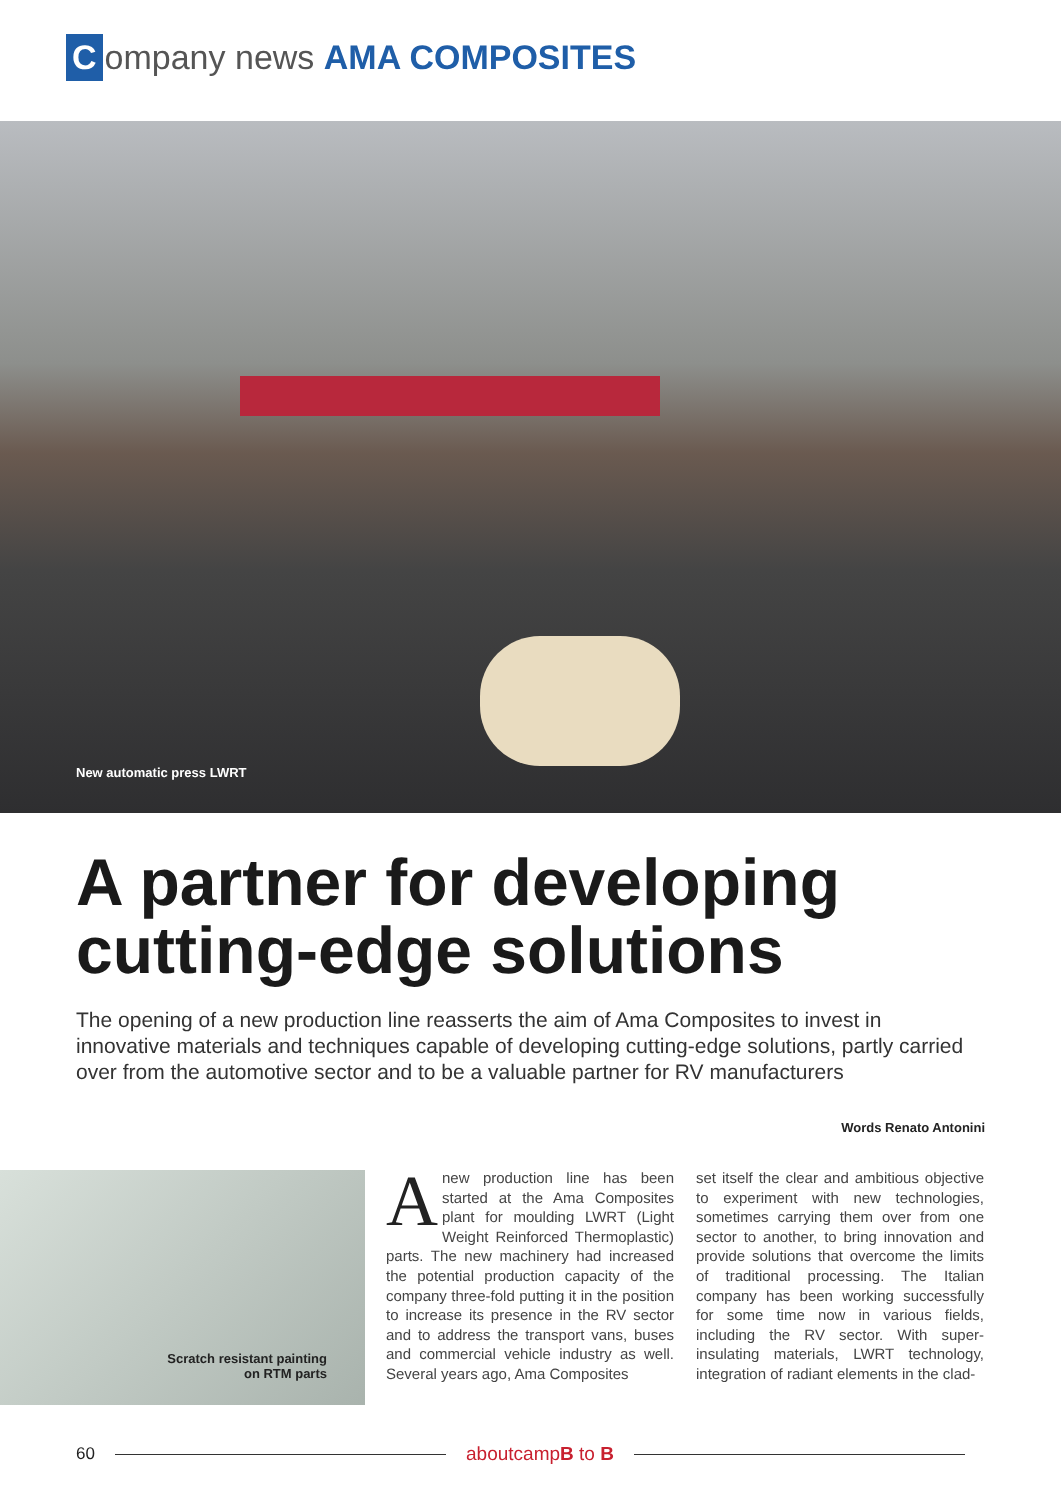Company news AMA COMPOSITES
New automatic press LWRT
A partner for developing cutting-edge solutions
The opening of a new production line reasserts the aim of Ama Composites to invest in innovative materials and techniques capable of developing cutting-edge solutions, partly carried over from the automotive sector and to be a valuable partner for RV manufacturers
Words Renato Antonini
Scratch resistant painting
on RTM parts
Anew production line has been started at the Ama Composites plant for moulding LWRT (Light Weight Reinforced Thermoplastic) parts. The new machinery had increased the potential production capacity of the company three-fold putting it in the position to increase its presence in the RV sector and to address the transport vans, buses and commercial vehicle industry as well. Several years ago, Ama Composites
set itself the clear and ambitious objective to experiment with new technologies, sometimes carrying them over from one sector to another, to bring innovation and provide solutions that overcome the limits of traditional processing. The Italian company has been working successfully for some time now in various fields, including the RV sector. With super-insulating materials, LWRT technology, integration of radiant elements in the clad-
60 aboutcampB to B